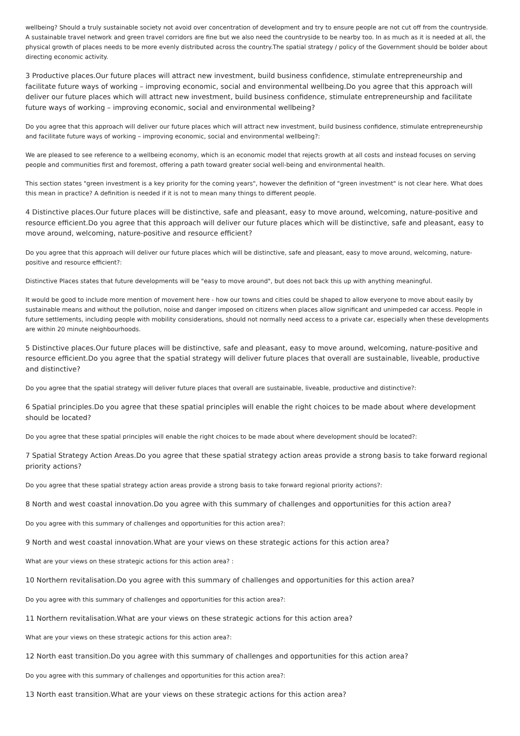wellbeing? Should a truly sustainable society not avoid over concentration of development and try to ensure people are not cut off from the countryside. A sustainable travel network and green travel corridors are fine but we also need the countryside to be nearby too. In as much as it is needed at all, the physical growth of places needs to be more evenly distributed across the country.The spatial strategy / policy of the Government should be bolder about directing economic activity.
3 Productive places.Our future places will attract new investment, build business confidence, stimulate entrepreneurship and facilitate future ways of working – improving economic, social and environmental wellbeing.Do you agree that this approach will deliver our future places which will attract new investment, build business confidence, stimulate entrepreneurship and facilitate future ways of working – improving economic, social and environmental wellbeing?
Do you agree that this approach will deliver our future places which will attract new investment, build business confidence, stimulate entrepreneurship and facilitate future ways of working – improving economic, social and environmental wellbeing?:
We are pleased to see reference to a wellbeing economy, which is an economic model that rejects growth at all costs and instead focuses on serving people and communities first and foremost, offering a path toward greater social well-being and environmental health.
This section states "green investment is a key priority for the coming years", however the definition of "green investment" is not clear here. What does this mean in practice? A definition is needed if it is not to mean many things to different people.
4 Distinctive places.Our future places will be distinctive, safe and pleasant, easy to move around, welcoming, nature-positive and resource efficient.Do you agree that this approach will deliver our future places which will be distinctive, safe and pleasant, easy to move around, welcoming, nature-positive and resource efficient?
Do you agree that this approach will deliver our future places which will be distinctive, safe and pleasant, easy to move around, welcoming, nature-positive and resource efficient?:
Distinctive Places states that future developments will be "easy to move around", but does not back this up with anything meaningful.
It would be good to include more mention of movement here - how our towns and cities could be shaped to allow everyone to move about easily by sustainable means and without the pollution, noise and danger imposed on citizens when places allow significant and unimpeded car access. People in future settlements, including people with mobility considerations, should not normally need access to a private car, especially when these developments are within 20 minute neighbourhoods.
5 Distinctive places.Our future places will be distinctive, safe and pleasant, easy to move around, welcoming, nature-positive and resource efficient.Do you agree that the spatial strategy will deliver future places that overall are sustainable, liveable, productive and distinctive?
Do you agree that the spatial strategy will deliver future places that overall are sustainable, liveable, productive and distinctive?:
6 Spatial principles.Do you agree that these spatial principles will enable the right choices to be made about where development should be located?
Do you agree that these spatial principles will enable the right choices to be made about where development should be located?:
7 Spatial Strategy Action Areas.Do you agree that these spatial strategy action areas provide a strong basis to take forward regional priority actions?
Do you agree that these spatial strategy action areas provide a strong basis to take forward regional priority actions?:
8 North and west coastal innovation.Do you agree with this summary of challenges and opportunities for this action area?
Do you agree with this summary of challenges and opportunities for this action area?:
9 North and west coastal innovation.What are your views on these strategic actions for this action area?
What are your views on these strategic actions for this action area? :
10 Northern revitalisation.Do you agree with this summary of challenges and opportunities for this action area?
Do you agree with this summary of challenges and opportunities for this action area?:
11 Northern revitalisation.What are your views on these strategic actions for this action area?
What are your views on these strategic actions for this action area?:
12 North east transition.Do you agree with this summary of challenges and opportunities for this action area?
Do you agree with this summary of challenges and opportunities for this action area?:
13 North east transition.What are your views on these strategic actions for this action area?